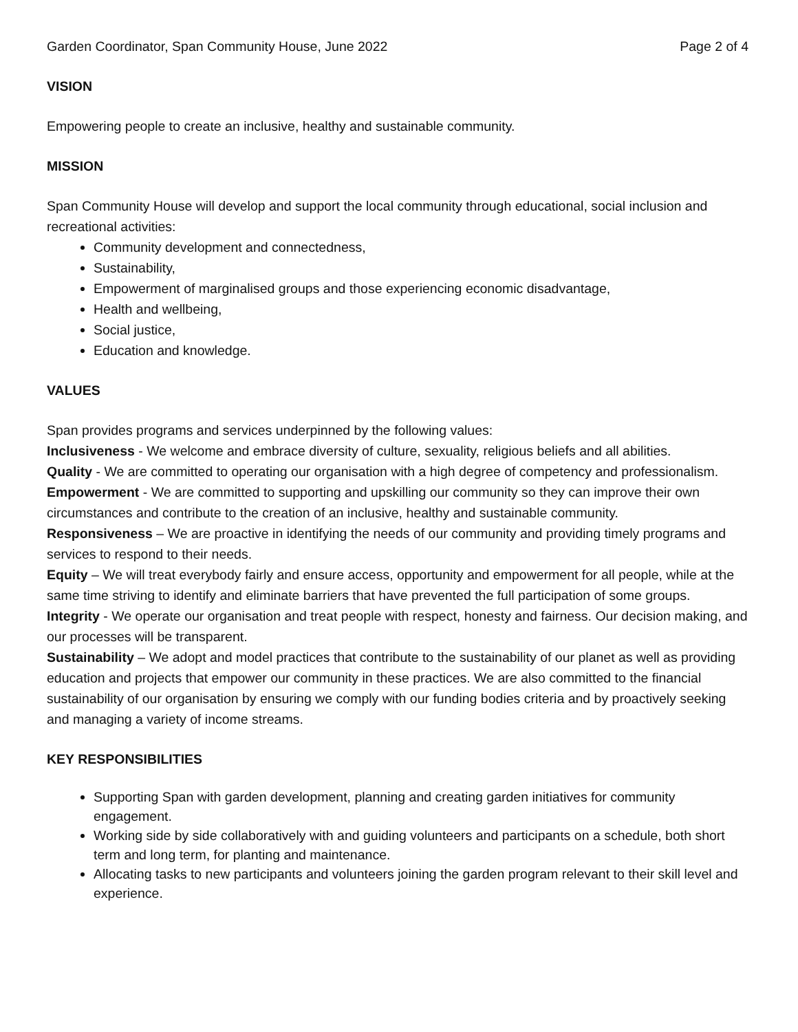Garden Coordinator, Span Community House, June 2022 Page 2 of 4
VISION
Empowering people to create an inclusive, healthy and sustainable community.
MISSION
Span Community House will develop and support the local community through educational, social inclusion and recreational activities:
Community development and connectedness,
Sustainability,
Empowerment of marginalised groups and those experiencing economic disadvantage,
Health and wellbeing,
Social justice,
Education and knowledge.
VALUES
Span provides programs and services underpinned by the following values:
Inclusiveness - We welcome and embrace diversity of culture, sexuality, religious beliefs and all abilities.
Quality - We are committed to operating our organisation with a high degree of competency and professionalism.
Empowerment - We are committed to supporting and upskilling our community so they can improve their own circumstances and contribute to the creation of an inclusive, healthy and sustainable community.
Responsiveness – We are proactive in identifying the needs of our community and providing timely programs and services to respond to their needs.
Equity – We will treat everybody fairly and ensure access, opportunity and empowerment for all people, while at the same time striving to identify and eliminate barriers that have prevented the full participation of some groups.
Integrity - We operate our organisation and treat people with respect, honesty and fairness. Our decision making, and our processes will be transparent.
Sustainability – We adopt and model practices that contribute to the sustainability of our planet as well as providing education and projects that empower our community in these practices. We are also committed to the financial sustainability of our organisation by ensuring we comply with our funding bodies criteria and by proactively seeking and managing a variety of income streams.
KEY RESPONSIBILITIES
Supporting Span with garden development, planning and creating garden initiatives for community engagement.
Working side by side collaboratively with and guiding volunteers and participants on a schedule, both short term and long term, for planting and maintenance.
Allocating tasks to new participants and volunteers joining the garden program relevant to their skill level and experience.